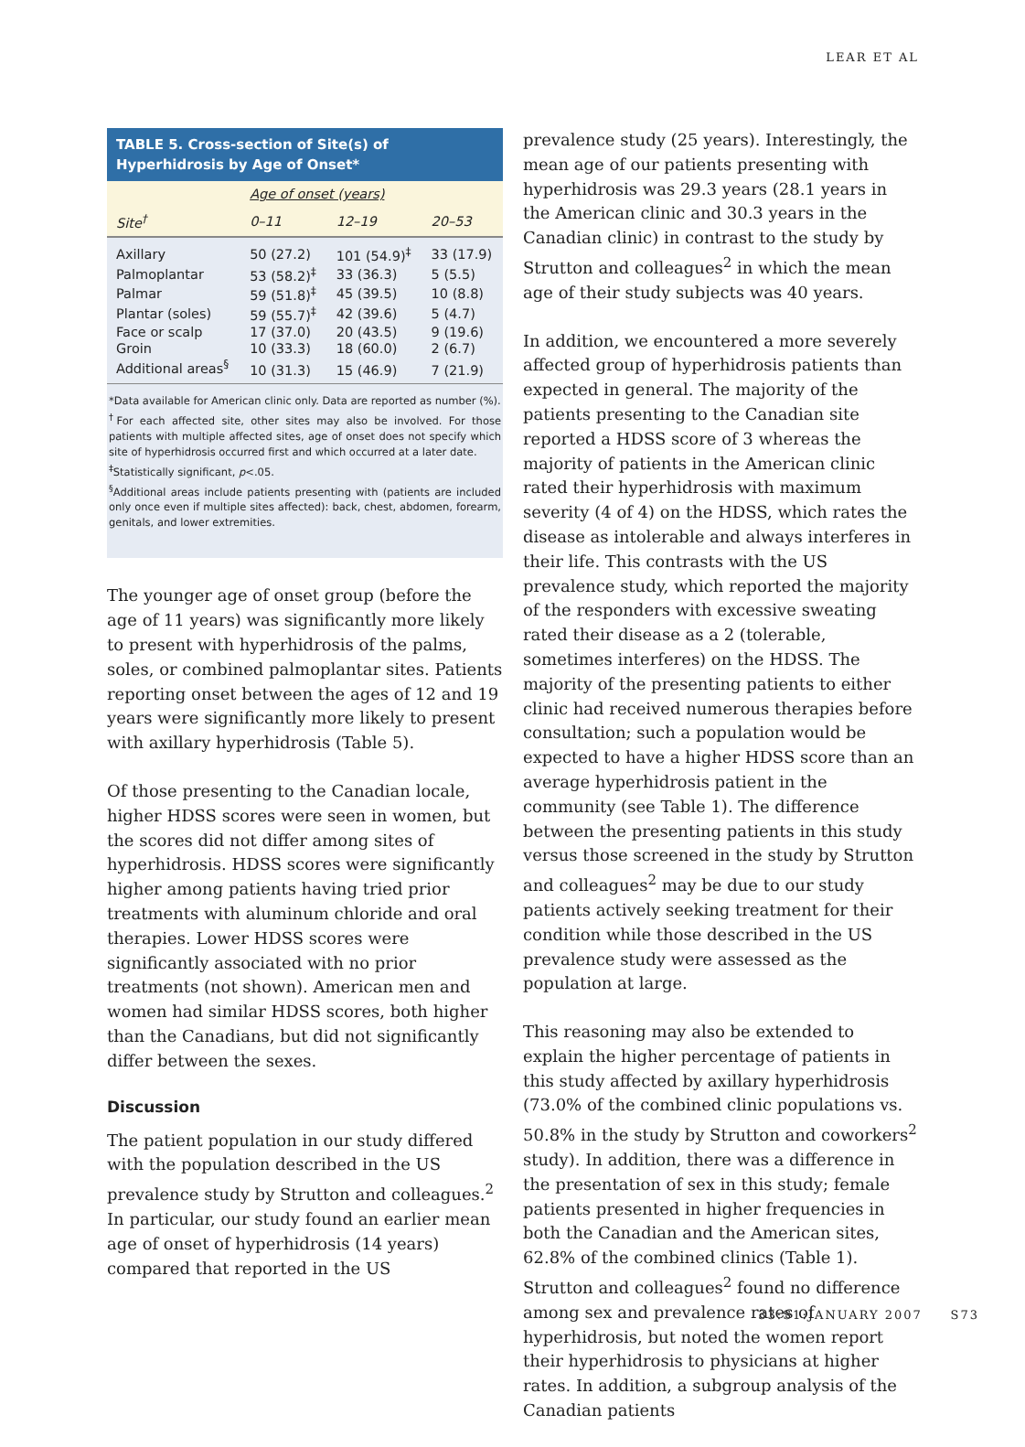LEAR ET AL
TABLE 5. Cross-section of Site(s) of Hyperhidrosis by Age of Onset*
| | Age of onset (years) | | |
| --- | --- | --- | --- |
| Site<sup>†</sup> | 0–11 | 12–19 | 20–53 |
| Axillary | 50 (27.2) | 101 (54.9)<sup>‡</sup> | 33 (17.9) |
| Palmoplantar | 53 (58.2)<sup>‡</sup> | 33 (36.3) | 5 (5.5) |
| Palmar | 59 (51.8)<sup>‡</sup> | 45 (39.5) | 10 (8.8) |
| Plantar (soles) | 59 (55.7)<sup>‡</sup> | 42 (39.6) | 5 (4.7) |
| Face or scalp | 17 (37.0) | 20 (43.5) | 9 (19.6) |
| Groin | 10 (33.3) | 18 (60.0) | 2 (6.7) |
| Additional areas<sup>§</sup> | 10 (31.3) | 15 (46.9) | 7 (21.9) |
*Data available for American clinic only. Data are reported as number (%).
<sup>†</sup> For each affected site, other sites may also be involved. For those patients with multiple affected sites, age of onset does not specify which site of hyperhidrosis occurred first and which occurred at a later date.
<sup>‡</sup> Statistically significant, p<.05.
<sup>§</sup> Additional areas include patients presenting with (patients are included only once even if multiple sites affected): back, chest, abdomen, forearm, genitals, and lower extremities.
The younger age of onset group (before the age of 11 years) was significantly more likely to present with hyperhidrosis of the palms, soles, or combined palmoplantar sites. Patients reporting onset between the ages of 12 and 19 years were significantly more likely to present with axillary hyperhidrosis (Table 5).
Of those presenting to the Canadian locale, higher HDSS scores were seen in women, but the scores did not differ among sites of hyperhidrosis. HDSS scores were significantly higher among patients having tried prior treatments with aluminum chloride and oral therapies. Lower HDSS scores were significantly associated with no prior treatments (not shown). American men and women had similar HDSS scores, both higher than the Canadians, but did not significantly differ between the sexes.
Discussion
The patient population in our study differed with the population described in the US prevalence study by Strutton and colleagues.<sup>2</sup> In particular, our study found an earlier mean age of onset of hyperhidrosis (14 years) compared that reported in the US
prevalence study (25 years). Interestingly, the mean age of our patients presenting with hyperhidrosis was 29.3 years (28.1 years in the American clinic and 30.3 years in the Canadian clinic) in contrast to the study by Strutton and colleagues<sup>2</sup> in which the mean age of their study subjects was 40 years.
In addition, we encountered a more severely affected group of hyperhidrosis patients than expected in general. The majority of the patients presenting to the Canadian site reported a HDSS score of 3 whereas the majority of patients in the American clinic rated their hyperhidrosis with maximum severity (4 of 4) on the HDSS, which rates the disease as intolerable and always interferes in their life. This contrasts with the US prevalence study, which reported the majority of the responders with excessive sweating rated their disease as a 2 (tolerable, sometimes interferes) on the HDSS. The majority of the presenting patients to either clinic had received numerous therapies before consultation; such a population would be expected to have a higher HDSS score than an average hyperhidrosis patient in the community (see Table 1). The difference between the presenting patients in this study versus those screened in the study by Strutton and colleagues<sup>2</sup> may be due to our study patients actively seeking treatment for their condition while those described in the US prevalence study were assessed as the population at large.
This reasoning may also be extended to explain the higher percentage of patients in this study affected by axillary hyperhidrosis (73.0% of the combined clinic populations vs. 50.8% in the study by Strutton and coworkers<sup>2</sup> study). In addition, there was a difference in the presentation of sex in this study; female patients presented in higher frequencies in both the Canadian and the American sites, 62.8% of the combined clinics (Table 1). Strutton and colleagues<sup>2</sup> found no difference among sex and prevalence rates of hyperhidrosis, but noted the women report their hyperhidrosis to physicians at higher rates. In addition, a subgroup analysis of the Canadian patients
33:S1:JANUARY 2007 S73